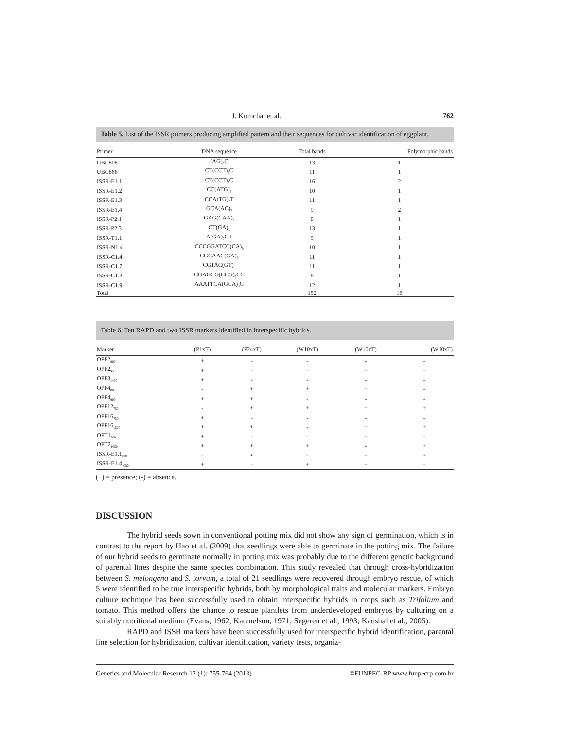J. Kumchai et al. 762
Table 5. List of the ISSR primers producing amplified pattern and their sequences for cultivar identification of eggplant.
| Primer | DNA sequence | Total bands | Polymorphic bands |
| --- | --- | --- | --- |
| UBC808 | (AG)<sub>7</sub>C | 13 | 1 |
| UBC866 | CT(CCT)<sub>5</sub>C | 11 | 1 |
| ISSR-E1.1 | CT(CCT)<sub>5</sub>C | 16 | 2 |
| ISSR-E1.2 | CC(ATG)<sub>5</sub> | 10 | 1 |
| ISSR-E1.3 | CCA(TG)<sub>7</sub>T | 11 | 1 |
| ISSR-E1.4 | GCA(AC)<sub>7</sub> | 9 | 2 |
| ISSR-P2.1 | GAG(CAA)<sub>5</sub> | 8 | 1 |
| ISSR-P2.3 | CT(GA)<sub>8</sub> | 13 | 1 |
| ISSR-T1.1 | A(GA)<sub>7</sub>GT | 9 | 1 |
| ISSR-N1.4 | CCCGGATCC(CA)<sub>9</sub> | 10 | 1 |
| ISSR-C1.4 | CGCAAC(GA)<sub>8</sub> | 11 | 1 |
| ISSR-C1.7 | CGTAC(GT)<sub>8</sub> | 11 | 1 |
| ISSR-C1.8 | CGAGCG(CCG)<sub>3</sub>CC | 8 | 1 |
| ISSR-C1.9 | AAATTCA(GCA)<sub>3</sub>G | 12 | 1 |
| Total | | 152 | 16 |
Table 6. Ten RAPD and two ISSR markers identified in interspecific hybrids.
| Marker | (P1xT) | (P24xT) | (W10xT) | (W10xT) | (W10xT) |
| --- | --- | --- | --- | --- | --- |
| OPF2<sub>800</sub> | + | - | - | - | - |
| OPF2<sub>950</sub> | + | - | - | - | - |
| OPF3<sub>1400</sub> | + | - | - | - | - |
| OPF4<sub>800</sub> | - | + | + | + | - |
| OPF4<sub>900</sub> | + | + | - | - | - |
| OPF12<sub>750</sub> | - | + | + | + | + |
| OPF16<sub>750</sub> | + | - | - | - | - |
| OPF16<sub>1500</sub> | + | + | - | + | + |
| OPT1<sub>700</sub> | + | - | - | + | - |
| OPT2<sub>1050</sub> | + | + | + | - | + |
| ISSR-E1.1<sub>500</sub> | - | + | - | + | + |
| ISSR-E1.4<sub>1050</sub> | + | - | + | + | - |
(+) = presence; (-) = absence.
DISCUSSION
The hybrid seeds sown in conventional potting mix did not show any sign of germination, which is in contrast to the report by Hao et al. (2009) that seedlings were able to germinate in the potting mix. The failure of our hybrid seeds to germinate normally in potting mix was probably due to the different genetic background of parental lines despite the same species combination. This study revealed that through cross-hybridization between S. melongena and S. torvum, a total of 21 seedlings were recovered through embryo rescue, of which 5 were identified to be true interspecific hybrids, both by morphological traits and molecular markers. Embryo culture technique has been successfully used to obtain interspecific hybrids in crops such as Trifolium and tomato. This method offers the chance to rescue plantlets from underdeveloped embryos by culturing on a suitably nutritional medium (Evans, 1962; Katznelson, 1971; Segeren et al., 1993; Kaushal et al., 2005).
RAPD and ISSR markers have been successfully used for interspecific hybrid identification, parental line selection for hybridization, cultivar identification, variety tests, organiz-
Genetics and Molecular Research 12 (1): 755-764 (2013) ©FUNPEC-RP www.funpecrp.com.br